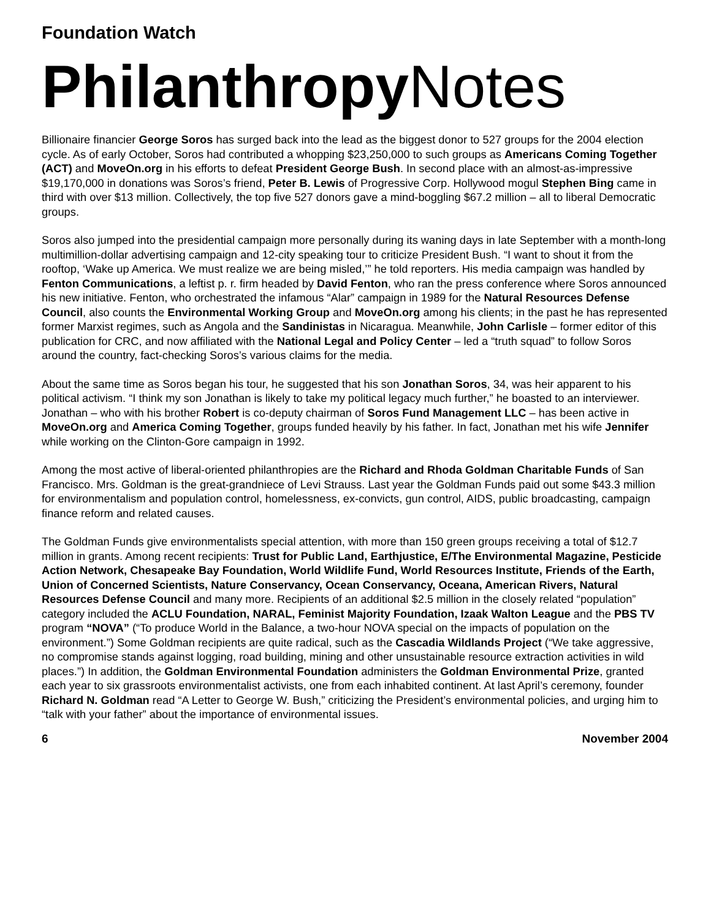Foundation Watch
Philanthropy Notes
Billionaire financier George Soros has surged back into the lead as the biggest donor to 527 groups for the 2004 election cycle. As of early October, Soros had contributed a whopping $23,250,000 to such groups as Americans Coming Together (ACT) and MoveOn.org in his efforts to defeat President George Bush. In second place with an almost-as-impressive $19,170,000 in donations was Soros’s friend, Peter B. Lewis of Progressive Corp. Hollywood mogul Stephen Bing came in third with over $13 million. Collectively, the top five 527 donors gave a mind-boggling $67.2 million – all to liberal Democratic groups.
Soros also jumped into the presidential campaign more personally during its waning days in late September with a month-long multimillion-dollar advertising campaign and 12-city speaking tour to criticize President Bush. “I want to shout it from the rooftop, ‘Wake up America. We must realize we are being misled,’” he told reporters. His media campaign was handled by Fenton Communications, a leftist p. r. firm headed by David Fenton, who ran the press conference where Soros announced his new initiative. Fenton, who orchestrated the infamous “Alar” campaign in 1989 for the Natural Resources Defense Council, also counts the Environmental Working Group and MoveOn.org among his clients; in the past he has represented former Marxist regimes, such as Angola and the Sandinistas in Nicaragua. Meanwhile, John Carlisle – former editor of this publication for CRC, and now affiliated with the National Legal and Policy Center – led a “truth squad” to follow Soros around the country, fact-checking Soros’s various claims for the media.
About the same time as Soros began his tour, he suggested that his son Jonathan Soros, 34, was heir apparent to his political activism. “I think my son Jonathan is likely to take my political legacy much further,” he boasted to an interviewer. Jonathan – who with his brother Robert is co-deputy chairman of Soros Fund Management LLC – has been active in MoveOn.org and America Coming Together, groups funded heavily by his father. In fact, Jonathan met his wife Jennifer while working on the Clinton-Gore campaign in 1992.
Among the most active of liberal-oriented philanthropies are the Richard and Rhoda Goldman Charitable Funds of San Francisco. Mrs. Goldman is the great-grandniece of Levi Strauss. Last year the Goldman Funds paid out some $43.3 million for environmentalism and population control, homelessness, ex-convicts, gun control, AIDS, public broadcasting, campaign finance reform and related causes.
The Goldman Funds give environmentalists special attention, with more than 150 green groups receiving a total of $12.7 million in grants. Among recent recipients: Trust for Public Land, Earthjustice, E/The Environmental Magazine, Pesticide Action Network, Chesapeake Bay Foundation, World Wildlife Fund, World Resources Institute, Friends of the Earth, Union of Concerned Scientists, Nature Conservancy, Ocean Conservancy, Oceana, American Rivers, Natural Resources Defense Council and many more. Recipients of an additional $2.5 million in the closely related “population” category included the ACLU Foundation, NARAL, Feminist Majority Foundation, Izaak Walton League and the PBS TV program “NOVA” (“To produce World in the Balance, a two-hour NOVA special on the impacts of population on the environment.”) Some Goldman recipients are quite radical, such as the Cascadia Wildlands Project (“We take aggressive, no compromise stands against logging, road building, mining and other unsustainable resource extraction activities in wild places.”) In addition, the Goldman Environmental Foundation administers the Goldman Environmental Prize, granted each year to six grassroots environmentalist activists, one from each inhabited continent. At last April’s ceremony, founder Richard N. Goldman read “A Letter to George W. Bush,” criticizing the President’s environmental policies, and urging him to “talk with your father” about the importance of environmental issues.
6 November 2004